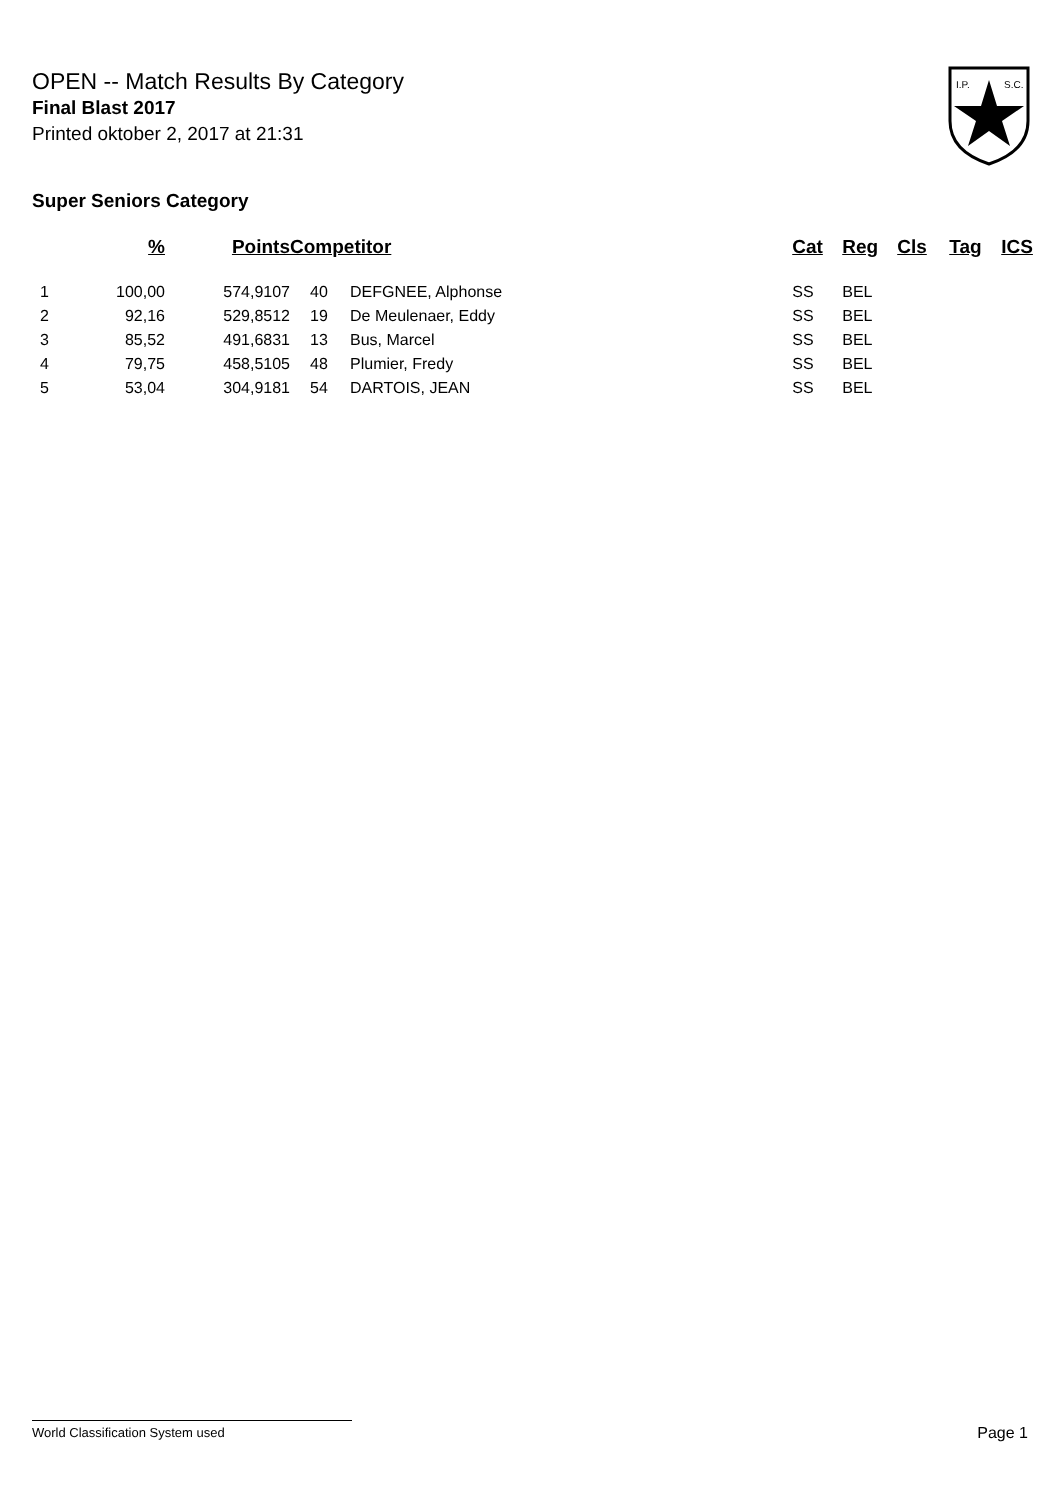OPEN -- Match Results By Category
Final Blast 2017
Printed oktober 2, 2017 at 21:31
I.P.
S.C.
Super Seniors Category
| | % | Points | Competitor | | Cat | Reg | Cls | Tag | ICS |
| --- | --- | --- | --- | --- | --- | --- | --- | --- | --- |
| 1 | 100,00 | 574,9107 | 40 | DEFGNEE, Alphonse | SS | BEL | | | |
| 2 | 92,16 | 529,8512 | 19 | De Meulenaer, Eddy | SS | BEL | | | |
| 3 | 85,52 | 491,6831 | 13 | Bus, Marcel | SS | BEL | | | |
| 4 | 79,75 | 458,5105 | 48 | Plumier, Fredy | SS | BEL | | | |
| 5 | 53,04 | 304,9181 | 54 | DARTOIS, JEAN | SS | BEL | | | |
World Classification System used Page 1